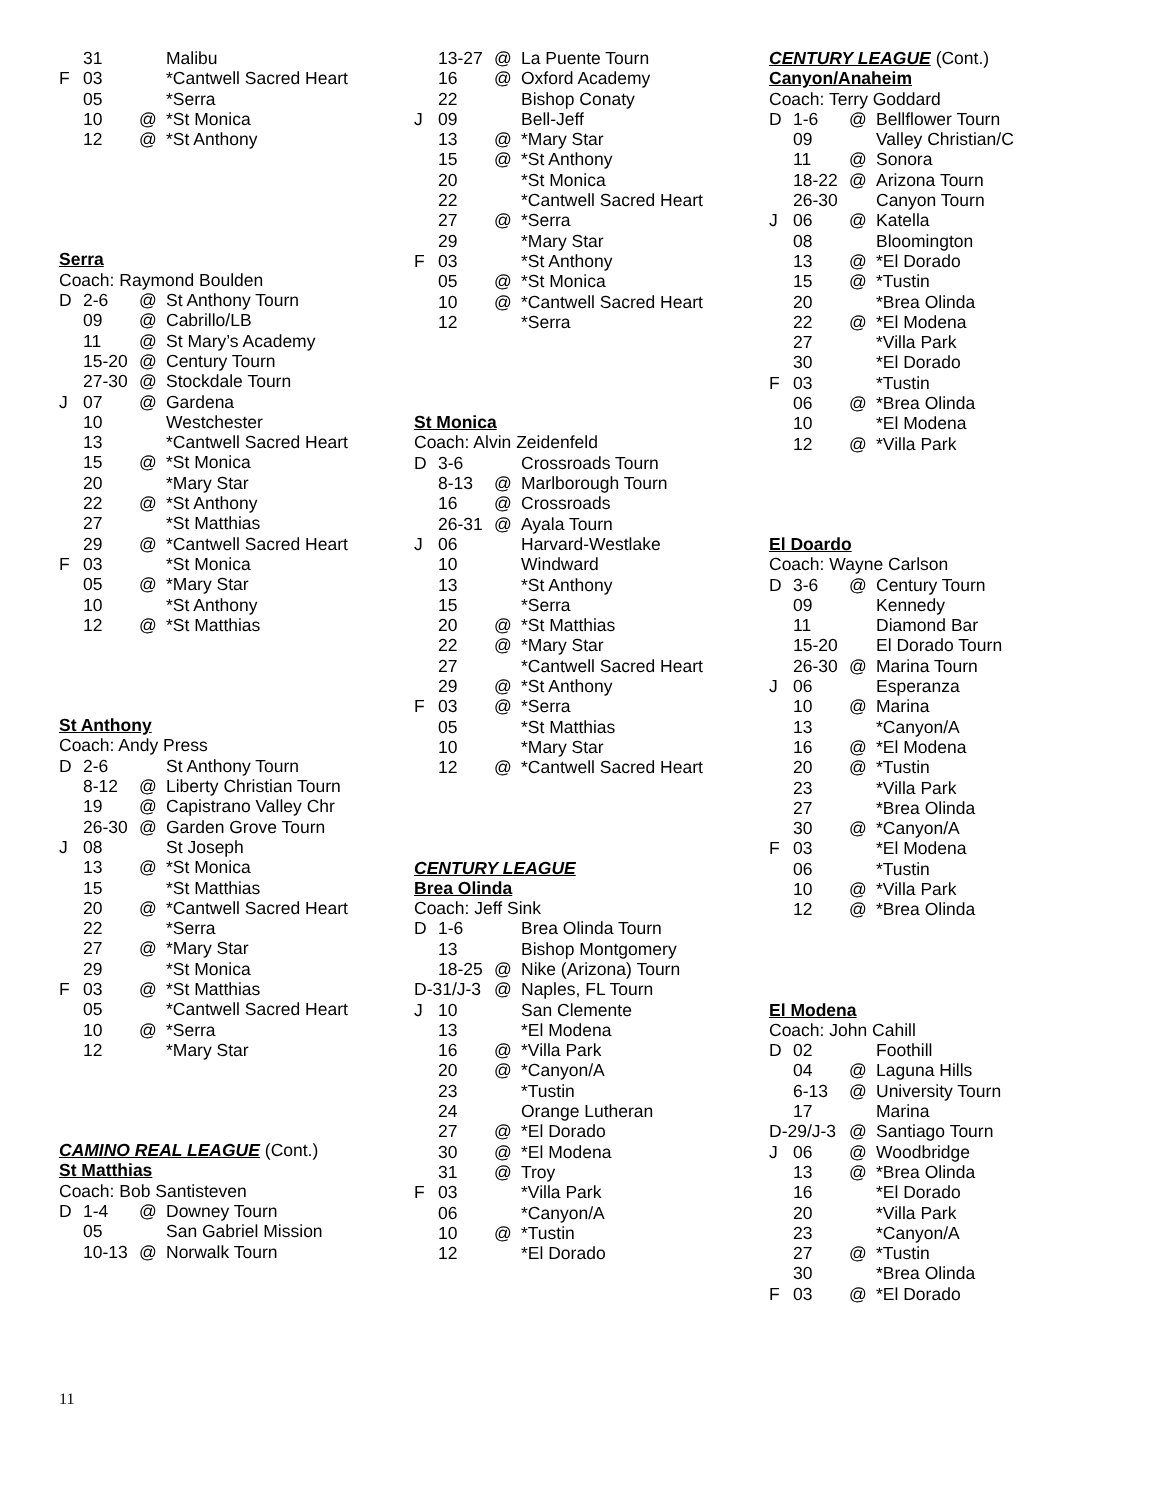| | 31 | | Malibu |
| F | 03 | | *Cantwell Sacred Heart |
| | 05 | | *Serra |
| | 10 | @ | *St Monica |
| | 12 | @ | *St Anthony |
| Serra | | | |
| Coach: Raymond Boulden | | | |
| D | 2-6 | @ | St Anthony Tourn |
| | 09 | @ | Cabrillo/LB |
| | 11 | @ | St Mary’s Academy |
| | 15-20 | @ | Century Tourn |
| | 27-30 | @ | Stockdale Tourn |
| J | 07 | @ | Gardena |
| | 10 | | Westchester |
| | 13 | | *Cantwell Sacred Heart |
| | 15 | @ | *St Monica |
| | 20 | | *Mary Star |
| | 22 | @ | *St Anthony |
| | 27 | | *St Matthias |
| | 29 | @ | *Cantwell Sacred Heart |
| F | 03 | | *St Monica |
| | 05 | @ | *Mary Star |
| | 10 | | *St Anthony |
| | 12 | @ | *St Matthias |
| St Anthony | | | |
| Coach: Andy Press | | | |
| D | 2-6 | | St Anthony Tourn |
| | 8-12 | @ | Liberty Christian Tourn |
| | 19 | @ | Capistrano Valley Chr |
| | 26-30 | @ | Garden Grove Tourn |
| J | 08 | | St Joseph |
| | 13 | @ | *St Monica |
| | 15 | | *St Matthias |
| | 20 | @ | *Cantwell Sacred Heart |
| | 22 | | *Serra |
| | 27 | @ | *Mary Star |
| | 29 | | *St Monica |
| F | 03 | @ | *St Matthias |
| | 05 | | *Cantwell Sacred Heart |
| | 10 | @ | *Serra |
| | 12 | | *Mary Star |
| CAMINO REAL LEAGUE (Cont.) | | | |
| St Matthias | | | |
| Coach: Bob Santisteven | | | |
| D | 1-4 | @ | Downey Tourn |
| | 05 | | San Gabriel Mission |
| | 10-13 | @ | Norwalk Tourn |
| | 13-27 | @ | La Puente Tourn |
| | 16 | @ | Oxford Academy |
| | 22 | | Bishop Conaty |
| J | 09 | | Bell-Jeff |
| | 13 | @ | *Mary Star |
| | 15 | @ | *St Anthony |
| | 20 | | *St Monica |
| | 22 | | *Cantwell Sacred Heart |
| | 27 | @ | *Serra |
| | 29 | | *Mary Star |
| F | 03 | | *St Anthony |
| | 05 | @ | *St Monica |
| | 10 | @ | *Cantwell Sacred Heart |
| | 12 | | *Serra |
| St Monica | | | |
| Coach: Alvin Zeidenfeld | | | |
| D | 3-6 | | Crossroads Tourn |
| | 8-13 | @ | Marlborough Tourn |
| | 16 | @ | Crossroads |
| | 26-31 | @ | Ayala Tourn |
| J | 06 | | Harvard-Westlake |
| | 10 | | Windward |
| | 13 | | *St Anthony |
| | 15 | | *Serra |
| | 20 | @ | *St Matthias |
| | 22 | @ | *Mary Star |
| | 27 | | *Cantwell Sacred Heart |
| | 29 | @ | *St Anthony |
| F | 03 | @ | *Serra |
| | 05 | | *St Matthias |
| | 10 | | *Mary Star |
| | 12 | @ | *Cantwell Sacred Heart |
| CENTURY LEAGUE | | | |
| Brea Olinda | | | |
| Coach: Jeff Sink | | | |
| D | 1-6 | | Brea Olinda Tourn |
| | 13 | | Bishop Montgomery |
| | 18-25 | @ | Nike (Arizona) Tourn |
| D-31/J-3 | | @ | Naples, FL Tourn |
| J | 10 | | San Clemente |
| | 13 | | *El Modena |
| | 16 | @ | *Villa Park |
| | 20 | @ | *Canyon/A |
| | 23 | | *Tustin |
| | 24 | | Orange Lutheran |
| | 27 | @ | *El Dorado |
| | 30 | @ | *El Modena |
| | 31 | @ | Troy |
| F | 03 | | *Villa Park |
| | 06 | | *Canyon/A |
| | 10 | @ | *Tustin |
| | 12 | | *El Dorado |
| CENTURY LEAGUE (Cont.) | | | |
| Canyon/Anaheim | | | |
| Coach: Terry Goddard | | | |
| D | 1-6 | @ | Bellflower Tourn |
| | 09 | | Valley Christian/C |
| | 11 | @ | Sonora |
| | 18-22 | @ | Arizona Tourn |
| | 26-30 | | Canyon Tourn |
| J | 06 | @ | Katella |
| | 08 | | Bloomington |
| | 13 | @ | *El Dorado |
| | 15 | @ | *Tustin |
| | 20 | | *Brea Olinda |
| | 22 | @ | *El Modena |
| | 27 | | *Villa Park |
| | 30 | | *El Dorado |
| F | 03 | | *Tustin |
| | 06 | @ | *Brea Olinda |
| | 10 | | *El Modena |
| | 12 | @ | *Villa Park |
| El Doardo | | | |
| Coach: Wayne Carlson | | | |
| D | 3-6 | @ | Century Tourn |
| | 09 | | Kennedy |
| | 11 | | Diamond Bar |
| | 15-20 | | El Dorado Tourn |
| | 26-30 | @ | Marina Tourn |
| J | 06 | | Esperanza |
| | 10 | @ | Marina |
| | 13 | | *Canyon/A |
| | 16 | @ | *El Modena |
| | 20 | @ | *Tustin |
| | 23 | | *Villa Park |
| | 27 | | *Brea Olinda |
| | 30 | @ | *Canyon/A |
| F | 03 | | *El Modena |
| | 06 | | *Tustin |
| | 10 | @ | *Villa Park |
| | 12 | @ | *Brea Olinda |
| El Modena | | | |
| Coach: John Cahill | | | |
| D | 02 | | Foothill |
| | 04 | @ | Laguna Hills |
| | 6-13 | @ | University Tourn |
| | 17 | | Marina |
| D-29/J-3 | | @ | Santiago Tourn |
| J | 06 | @ | Woodbridge |
| | 13 | @ | *Brea Olinda |
| | 16 | | *El Dorado |
| | 20 | | *Villa Park |
| | 23 | | *Canyon/A |
| | 27 | @ | *Tustin |
| | 30 | | *Brea Olinda |
| F | 03 | @ | *El Dorado |
11